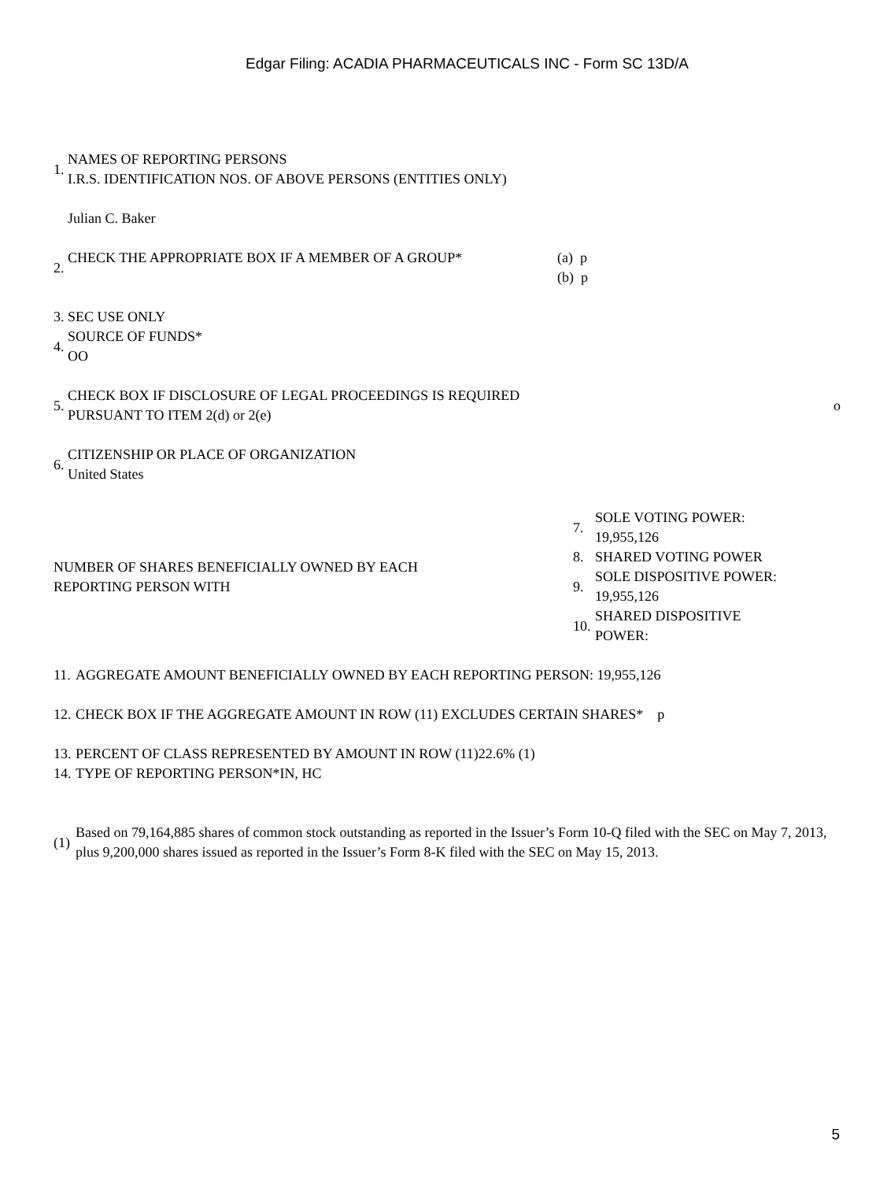Edgar Filing: ACADIA PHARMACEUTICALS INC - Form SC 13D/A
| 1. | NAMES OF REPORTING PERSONS I.R.S. IDENTIFICATION NOS. OF ABOVE PERSONS (ENTITIES ONLY) | |
| | Julian C. Baker | |
| 2. | CHECK THE APPROPRIATE BOX IF A MEMBER OF A GROUP* | (a) p (b) p |
| 3. | SEC USE ONLY | |
| 4. | SOURCE OF FUNDS* OO | |
| 5. | CHECK BOX IF DISCLOSURE OF LEGAL PROCEEDINGS IS REQUIRED PURSUANT TO ITEM 2(d) or 2(e) | o |
| 6. | CITIZENSHIP OR PLACE OF ORGANIZATION United States | |
| NUMBER OF SHARES BENEFICIALLY OWNED BY EACH REPORTING PERSON WITH | 7. | SOLE VOTING POWER: 19,955,126 |
| | 8. | SHARED VOTING POWER |
| | 9. | SOLE DISPOSITIVE POWER: 19,955,126 |
| | 10. | SHARED DISPOSITIVE POWER: |
| 11. | AGGREGATE AMOUNT BENEFICIALLY OWNED BY EACH REPORTING PERSON: 19,955,126 |
| 12. | CHECK BOX IF THE AGGREGATE AMOUNT IN ROW (11) EXCLUDES CERTAIN SHARES* p |
| 13. | PERCENT OF CLASS REPRESENTED BY AMOUNT IN ROW (11)22.6% (1) |
| 14. | TYPE OF REPORTING PERSON*IN, HC |
| (1) | Based on 79,164,885 shares of common stock outstanding as reported in the Issuer’s Form 10-Q filed with the SEC on May 7, 2013, plus 9,200,000 shares issued as reported in the Issuer’s Form 8-K filed with the SEC on May 15, 2013. |
5